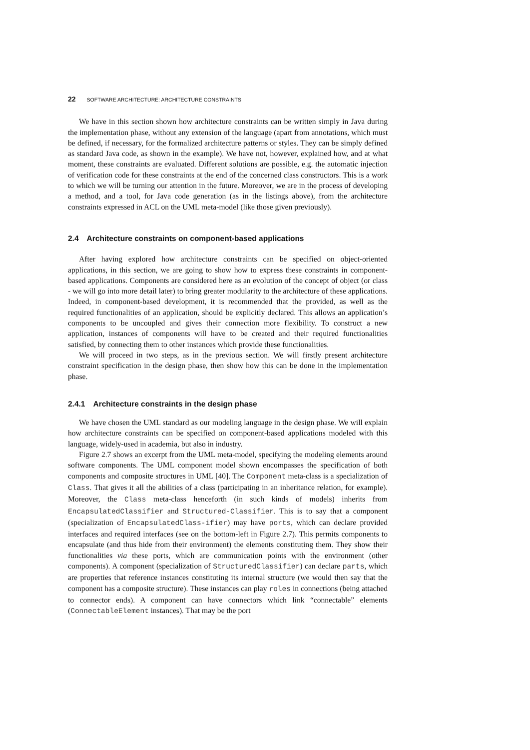22 SOFTWARE ARCHITECTURE: ARCHITECTURE CONSTRAINTS
We have in this section shown how architecture constraints can be written simply in Java during the implementation phase, without any extension of the language (apart from annotations, which must be defined, if necessary, for the formalized architecture patterns or styles. They can be simply defined as standard Java code, as shown in the example). We have not, however, explained how, and at what moment, these constraints are evaluated. Different solutions are possible, e.g. the automatic injection of verification code for these constraints at the end of the concerned class constructors. This is a work to which we will be turning our attention in the future. Moreover, we are in the process of developing a method, and a tool, for Java code generation (as in the listings above), from the architecture constraints expressed in ACL on the UML meta-model (like those given previously).
2.4 Architecture constraints on component-based applications
After having explored how architecture constraints can be specified on object-oriented applications, in this section, we are going to show how to express these constraints in component-based applications. Components are considered here as an evolution of the concept of object (or class - we will go into more detail later) to bring greater modularity to the architecture of these applications. Indeed, in component-based development, it is recommended that the provided, as well as the required functionalities of an application, should be explicitly declared. This allows an application’s components to be uncoupled and gives their connection more flexibility. To construct a new application, instances of components will have to be created and their required functionalities satisfied, by connecting them to other instances which provide these functionalities.
We will proceed in two steps, as in the previous section. We will firstly present architecture constraint specification in the design phase, then show how this can be done in the implementation phase.
2.4.1 Architecture constraints in the design phase
We have chosen the UML standard as our modeling language in the design phase. We will explain how architecture constraints can be specified on component-based applications modeled with this language, widely-used in academia, but also in industry.
Figure 2.7 shows an excerpt from the UML meta-model, specifying the modeling elements around software components. The UML component model shown encompasses the specification of both components and composite structures in UML [40]. The Component meta-class is a specialization of Class. That gives it all the abilities of a class (participating in an inheritance relation, for example). Moreover, the Class meta-class henceforth (in such kinds of models) inherits from EncapsulatedClassifier and Structured-Classifier. This is to say that a component (specialization of EncapsulatedClass-ifier) may have ports, which can declare provided interfaces and required interfaces (see on the bottom-left in Figure 2.7). This permits components to encapsulate (and thus hide from their environment) the elements constituting them. They show their functionalities via these ports, which are communication points with the environment (other components). A component (specialization of StructuredClassifier) can declare parts, which are properties that reference instances constituting its internal structure (we would then say that the component has a composite structure). These instances can play roles in connections (being attached to connector ends). A component can have connectors which link “connectable” elements (ConnectableElement instances). That may be the port